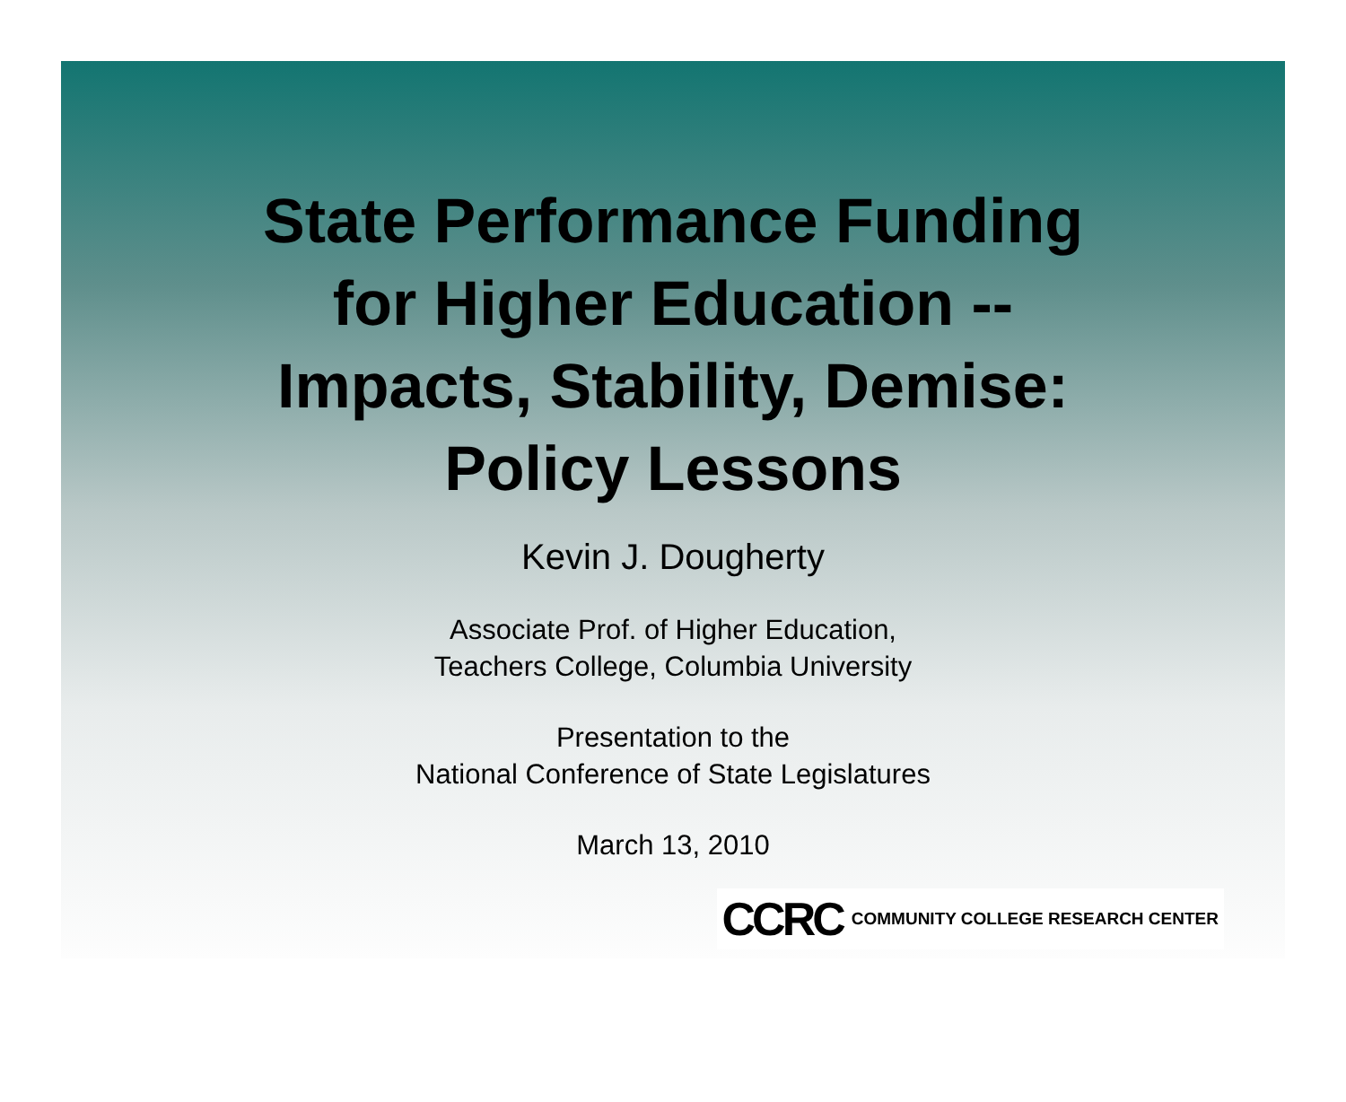State Performance Funding
for Higher Education --
Impacts, Stability, Demise:
Policy Lessons
Kevin J. Dougherty
Associate Prof. of Higher Education,
Teachers College, Columbia University
Presentation to the
National Conference of State Legislatures
March 13, 2010
CCRC COMMUNITY COLLEGE RESEARCH CENTER